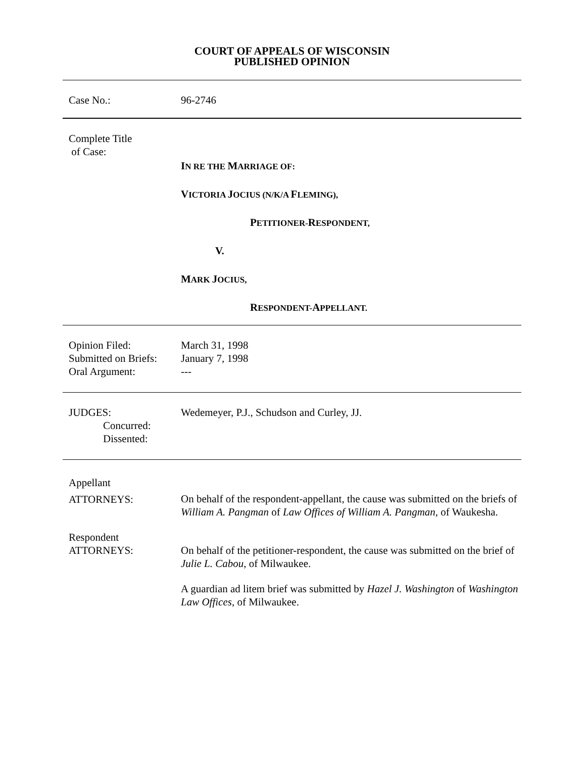COURT OF APPEALS OF WISCONSIN
PUBLISHED OPINION
Case No.: 96-2746
Complete Title
of Case:
IN RE THE MARRIAGE OF:
VICTORIA JOCIUS (N/K/A FLEMING),
PETITIONER-RESPONDENT,
V.
MARK JOCIUS,
RESPONDENT-APPELLANT.
Opinion Filed:
Submitted on Briefs:
Oral Argument:
March 31, 1998
January 7, 1998
---
JUDGES:
Concurred:
Dissented:
Wedemeyer, P.J., Schudson and Curley, JJ.
Appellant
ATTORNEYS:
On behalf of the respondent-appellant, the cause was submitted on the briefs of William A. Pangman of Law Offices of William A. Pangman, of Waukesha.
Respondent
ATTORNEYS:
On behalf of the petitioner-respondent, the cause was submitted on the brief of Julie L. Cabou, of Milwaukee.
A guardian ad litem brief was submitted by Hazel J. Washington of Washington Law Offices, of Milwaukee.